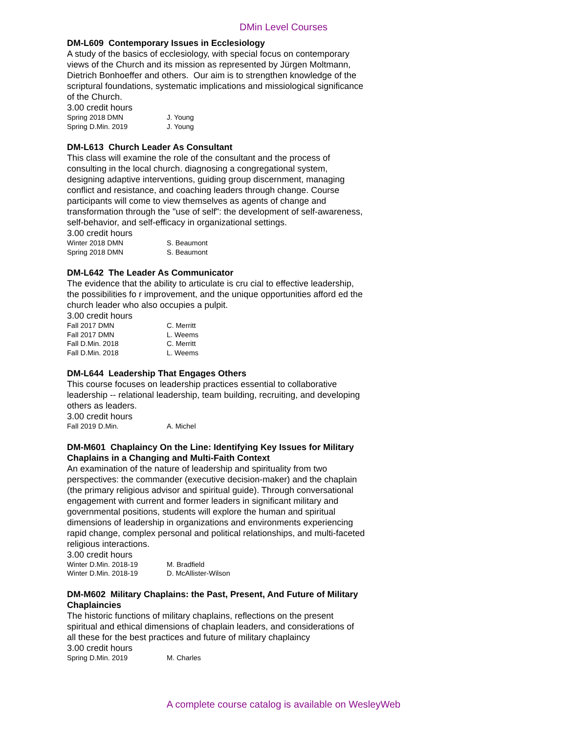DMin Level Courses
DM-L609 Contemporary Issues in Ecclesiology
A study of the basics of ecclesiology, with special focus on contemporary views of the Church and its mission as represented by Jürgen Moltmann, Dietrich Bonhoeffer and others. Our aim is to strengthen knowledge of the scriptural foundations, systematic implications and missiological significance of the Church.
3.00 credit hours
| Spring 2018 DMN | J. Young |
| Spring D.Min. 2019 | J. Young |
DM-L613 Church Leader As Consultant
This class will examine the role of the consultant and the process of consulting in the local church. diagnosing a congregational system, designing adaptive interventions, guiding group discernment, managing conflict and resistance, and coaching leaders through change. Course participants will come to view themselves as agents of change and transformation through the "use of self": the development of self-awareness, self-behavior, and self-efficacy in organizational settings.
3.00 credit hours
| Winter 2018 DMN | S. Beaumont |
| Spring 2018 DMN | S. Beaumont |
DM-L642 The Leader As Communicator
The evidence that the ability to articulate is cru cial to effective leadership, the possibilities fo r improvement, and the unique opportunities afford ed the church leader who also occupies a pulpit.
3.00 credit hours
| Fall 2017 DMN | C. Merritt |
| Fall 2017 DMN | L. Weems |
| Fall D.Min. 2018 | C. Merritt |
| Fall D.Min. 2018 | L. Weems |
DM-L644 Leadership That Engages Others
This course focuses on leadership practices essential to collaborative leadership -- relational leadership, team building, recruiting, and developing others as leaders.
3.00 credit hours
| Fall 2019 D.Min. | A. Michel |
DM-M601 Chaplaincy On the Line: Identifying Key Issues for Military Chaplains in a Changing and Multi-Faith Context
An examination of the nature of leadership and spirituality from two perspectives: the commander (executive decision-maker) and the chaplain (the primary religious advisor and spiritual guide). Through conversational engagement with current and former leaders in significant military and governmental positions, students will explore the human and spiritual dimensions of leadership in organizations and environments experiencing rapid change, complex personal and political relationships, and multi-faceted religious interactions.
3.00 credit hours
| Winter D.Min. 2018-19 | M. Bradfield |
| Winter D.Min. 2018-19 | D. McAllister-Wilson |
DM-M602 Military Chaplains: the Past, Present, And Future of Military Chaplaincies
The historic functions of military chaplains, reflections on the present spiritual and ethical dimensions of chaplain leaders, and considerations of all these for the best practices and future of military chaplaincy
3.00 credit hours
| Spring D.Min. 2019 | M. Charles |
A complete course catalog is available on WesleyWeb